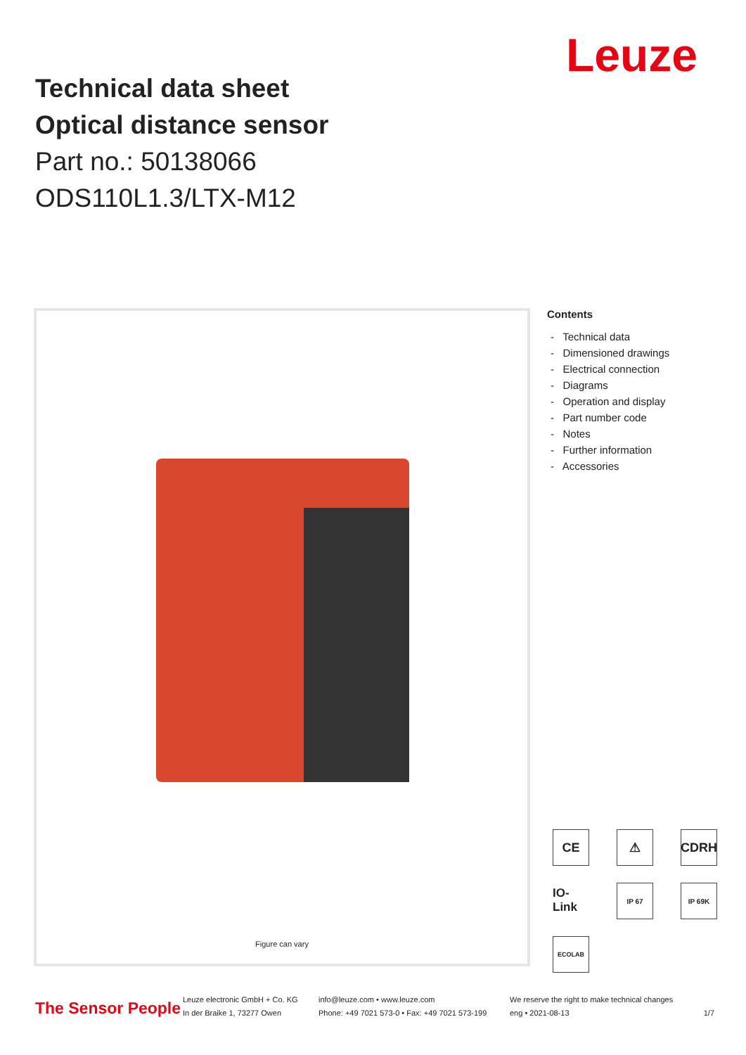Leuze
Technical data sheet
Optical distance sensor
Part no.: 50138066
ODS110L1.3/LTX-M12
Figure can vary
Contents
- Technical data
- Dimensioned drawings
- Electrical connection
- Diagrams
- Operation and display
- Part number code
- Notes
- Further information
- Accessories
CE
⚠
CDRH
IO-Link
IP 67
IP 69K
ECOLAB
The Sensor People
Leuze electronic GmbH + Co. KG
In der Braike 1, 73277 Owen
info@leuze.com • www.leuze.com
Phone: +49 7021 573-0 • Fax: +49 7021 573-199
We reserve the right to make technical changes
eng • 2021-08-13
1/7